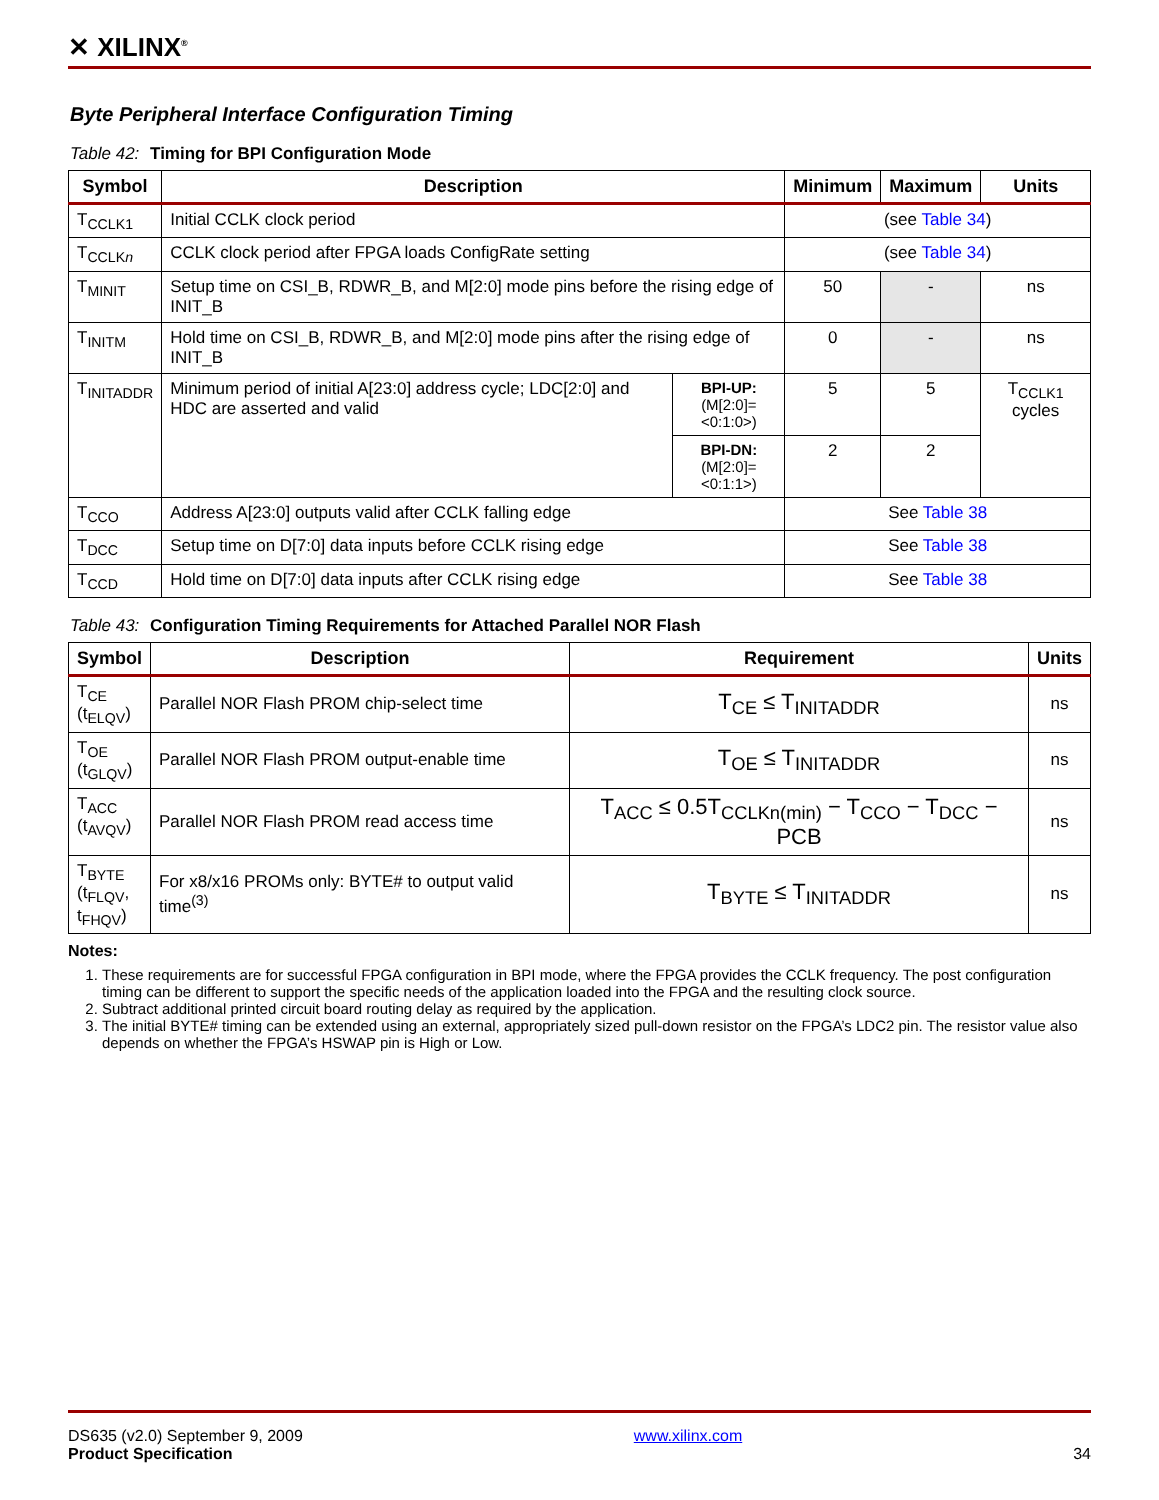✕ XILINX<sup>®</sup>
Byte Peripheral Interface Configuration Timing
Table 42: Timing for BPI Configuration Mode
| Symbol | Description | | Minimum | Maximum | Units |
| --- | --- | --- | --- | --- | --- |
| T<sub>CCLK1</sub> | Initial CCLK clock period | | (see Table 34 ) | | |
| T<sub>CCLKn</sub> | CCLK clock period after FPGA loads ConfigRate setting | | (see Table 34 ) | | |
| T<sub>MINIT</sub> | Setup time on CSI_B, RDWR_B, and M[2:0] mode pins before the rising edge of INIT_B | | 50 | - | ns |
| T<sub>INITM</sub> | Hold time on CSI_B, RDWR_B, and M[2:0] mode pins after the rising edge of INIT_B | | 0 | - | ns |
| T<sub>INITADDR</sub> | Minimum period of initial A[23:0] address cycle; LDC[2:0] and HDC are asserted and valid | BPI-UP: (M[2:0]=<0:1:0>) | 5 | 5 | T<sub>CCLK1</sub> cycles |
| | | BPI-DN: (M[2:0]=<0:1:1>) | 2 | 2 | |
| T<sub>CCO</sub> | Address A[23:0] outputs valid after CCLK falling edge | | See Table 38 | | |
| T<sub>DCC</sub> | Setup time on D[7:0] data inputs before CCLK rising edge | | See Table 38 | | |
| T<sub>CCD</sub> | Hold time on D[7:0] data inputs after CCLK rising edge | | See Table 38 | | |
Table 43: Configuration Timing Requirements for Attached Parallel NOR Flash
| Symbol | Description | Requirement | Units |
| --- | --- | --- | --- |
| T<sub>CE</sub> (t<sub>ELQV</sub>) | Parallel NOR Flash PROM chip-select time | T<sub>CE</sub> ≤ T<sub>INITADDR</sub> | ns |
| T<sub>OE</sub> (t<sub>GLQV</sub>) | Parallel NOR Flash PROM output-enable time | T<sub>OE</sub> ≤ T<sub>INITADDR</sub> | ns |
| T<sub>ACC</sub> (t<sub>AVQV</sub>) | Parallel NOR Flash PROM read access time | T<sub>ACC</sub> ≤ 0.5T<sub>CCLKn(min)</sub> − T<sub>CCO</sub> − T<sub>DCC</sub> − PCB | ns |
| T<sub>BYTE</sub> (t<sub>FLQV</sub>, t<sub>FHQV</sub>) | For x8/x16 PROMs only: BYTE# to output valid time<sup>(3)</sup> | T<sub>BYTE</sub> ≤ T<sub>INITADDR</sub> | ns |
Notes:
1. These requirements are for successful FPGA configuration in BPI mode, where the FPGA provides the CCLK frequency. The post configuration timing can be different to support the specific needs of the application loaded into the FPGA and the resulting clock source.
2. Subtract additional printed circuit board routing delay as required by the application.
3. The initial BYTE# timing can be extended using an external, appropriately sized pull-down resistor on the FPGA’s LDC2 pin. The resistor value also depends on whether the FPGA’s HSWAP pin is High or Low.
DS635 (v2.0) September 9, 2009
Product Specification
www.xilinx.com
34